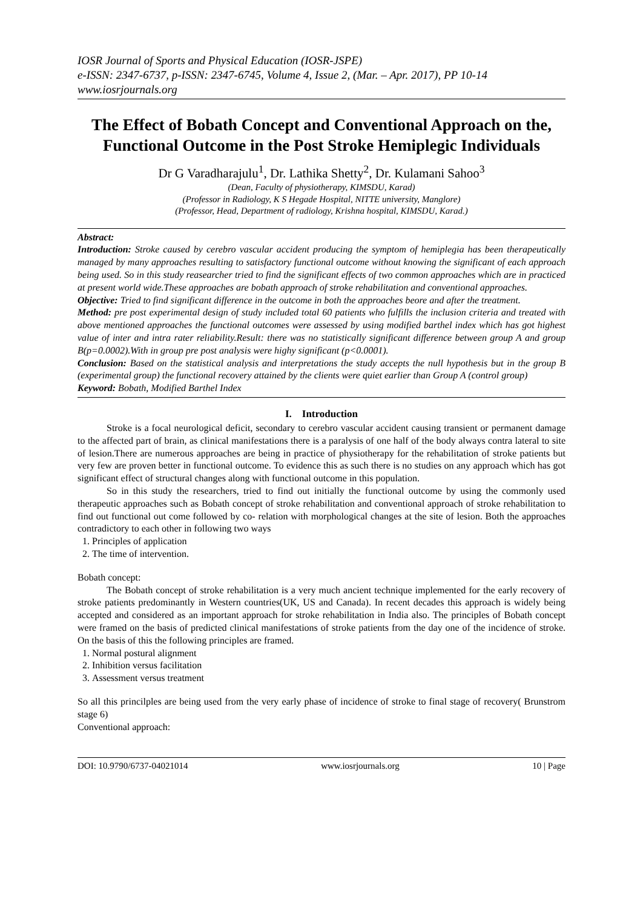IOSR Journal of Sports and Physical Education (IOSR-JSPE)
e-ISSN: 2347-6737, p-ISSN: 2347-6745, Volume 4, Issue 2, (Mar. – Apr. 2017), PP 10-14
www.iosrjournals.org
The Effect of Bobath Concept and Conventional Approach on the, Functional Outcome in the Post Stroke Hemiplegic Individuals
Dr G Varadharajulu<sup>1</sup>, Dr. Lathika Shetty<sup>2</sup>, Dr. Kulamani Sahoo<sup>3</sup>
(Dean, Faculty of physiotherapy, KIMSDU, Karad)
(Professor in Radiology, K S Hegade Hospital, NITTE university, Manglore)
(Professor, Head, Department of radiology, Krishna hospital, KIMSDU, Karad.)
Abstract:
Introduction: Stroke caused by cerebro vascular accident producing the symptom of hemiplegia has been therapeutically managed by many approaches resulting to satisfactory functional outcome without knowing the significant of each approach being used. So in this study reasearcher tried to find the significant effects of two common approaches which are in practiced at present world wide.These approaches are bobath approach of stroke rehabilitation and conventional approaches.
Objective: Tried to find significant difference in the outcome in both the approaches beore and after the treatment.
Method: pre post experimental design of study included total 60 patients who fulfills the inclusion criteria and treated with above mentioned approaches the functional outcomes were assessed by using modified barthel index which has got highest value of inter and intra rater reliability.Result: there was no statistically significant difference between group A and group B(p=0.0002).With in group pre post analysis were highy significant (p<0.0001).
Conclusion: Based on the statistical analysis and interpretations the study accepts the null hypothesis but in the group B (experimental group) the functional recovery attained by the clients were quiet earlier than Group A (control group)
Keyword: Bobath, Modified Barthel Index
I. Introduction
Stroke is a focal neurological deficit, secondary to cerebro vascular accident causing transient or permanent damage to the affected part of brain, as clinical manifestations there is a paralysis of one half of the body always contra lateral to site of lesion.There are numerous approaches are being in practice of physiotherapy for the rehabilitation of stroke patients but very few are proven better in functional outcome. To evidence this as such there is no studies on any approach which has got significant effect of structural changes along with functional outcome in this population.
So in this study the researchers, tried to find out initially the functional outcome by using the commonly used therapeutic approaches such as Bobath concept of stroke rehabilitation and conventional approach of stroke rehabilitation to find out functional out come followed by co- relation with morphological changes at the site of lesion. Both the approaches contradictory to each other in following two ways
1. Principles of application
2. The time of intervention.
Bobath concept:
The Bobath concept of stroke rehabilitation is a very much ancient technique implemented for the early recovery of stroke patients predominantly in Western countries(UK, US and Canada). In recent decades this approach is widely being accepted and considered as an important approach for stroke rehabilitation in India also. The principles of Bobath concept were framed on the basis of predicted clinical manifestations of stroke patients from the day one of the incidence of stroke. On the basis of this the following principles are framed.
1. Normal postural alignment
2. Inhibition versus facilitation
3. Assessment versus treatment
So all this princilples are being used from the very early phase of incidence of stroke to final stage of recovery( Brunstrom stage 6)
Conventional approach:
DOI: 10.9790/6737-04021014 www.iosrjournals.org 10 | Page